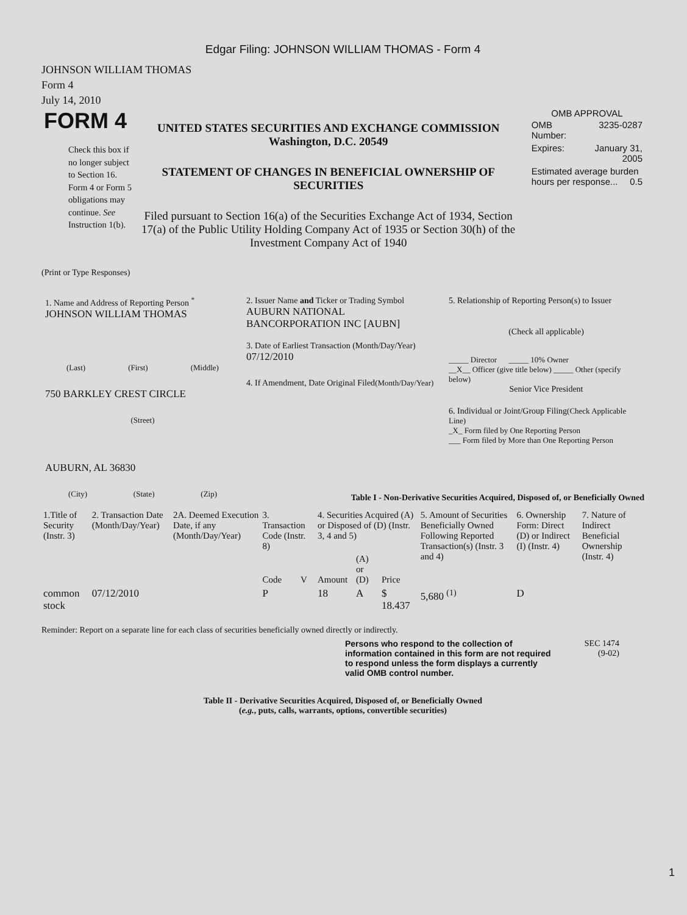Edgar Filing: JOHNSON WILLIAM THOMAS - Form 4
JOHNSON WILLIAM THOMAS
Form 4
July 14, 2010
FORM 4
Check this box if no longer subject to Section 16. Form 4 or Form 5 obligations may continue. See Instruction 1(b).
UNITED STATES SECURITIES AND EXCHANGE COMMISSION
Washington, D.C. 20549
STATEMENT OF CHANGES IN BENEFICIAL OWNERSHIP OF SECURITIES
Filed pursuant to Section 16(a) of the Securities Exchange Act of 1934, Section 17(a) of the Public Utility Holding Company Act of 1935 or Section 30(h) of the Investment Company Act of 1940
OMB APPROVAL
| OMB Number: | 3235-0287 |
| Expires: | January 31, 2005 |
| Estimated average burden hours per response... 0.5 | |
(Print or Type Responses)
1. Name and Address of Reporting Person <sup>*</sup>
JOHNSON WILLIAM THOMAS
(Last) (First) (Middle)
750 BARKLEY CREST CIRCLE
(Street)
AUBURN, AL 36830
(City) (State) (Zip)
2. Issuer Name and Ticker or Trading Symbol
AUBURN NATIONAL BANCORPORATION INC [AUBN]
3. Date of Earliest Transaction (Month/Day/Year)
07/12/2010
4. If Amendment, Date Original Filed(Month/Day/Year)
5. Relationship of Reporting Person(s) to Issuer
(Check all applicable)
_____ Director _____ 10% Owner
__X__ Officer (give title below) _____ Other (specify below)
Senior Vice President
6. Individual or Joint/Group Filing(Check Applicable Line)
_X_ Form filed by One Reporting Person
___ Form filed by More than One Reporting Person
Table I - Non-Derivative Securities Acquired, Disposed of, or Beneficially Owned
| 1.Title of Security (Instr. 3) | 2. Transaction Date (Month/Day/Year) | 2A. Deemed Execution Date, if any (Month/Day/Year) | 3. Transaction Code (Instr. 8) | | 4. Securities Acquired (A) or Disposed of (D) (Instr. 3, 4 and 5) | | | 5. Amount of Securities Beneficially Owned Following Reported Transaction(s) (Instr. 3 and 4) | 6. Ownership Form: Direct (D) or Indirect (I) (Instr. 4) | 7. Nature of Indirect Beneficial Ownership (Instr. 4) |
| --- | --- | --- | --- | --- | --- | --- | --- | --- | --- | --- |
| | | | Code | V | Amount | (A) or (D) | Price | | | |
| common stock | 07/12/2010 | | P | | 18 | A | $ 18.437 | 5,680 <sup>(1)</sup> | D | |
Reminder: Report on a separate line for each class of securities beneficially owned directly or indirectly.
Persons who respond to the collection of information contained in this form are not required to respond unless the form displays a currently valid OMB control number.
SEC 1474
(9-02)
Table II - Derivative Securities Acquired, Disposed of, or Beneficially Owned
(e.g., puts, calls, warrants, options, convertible securities)
1